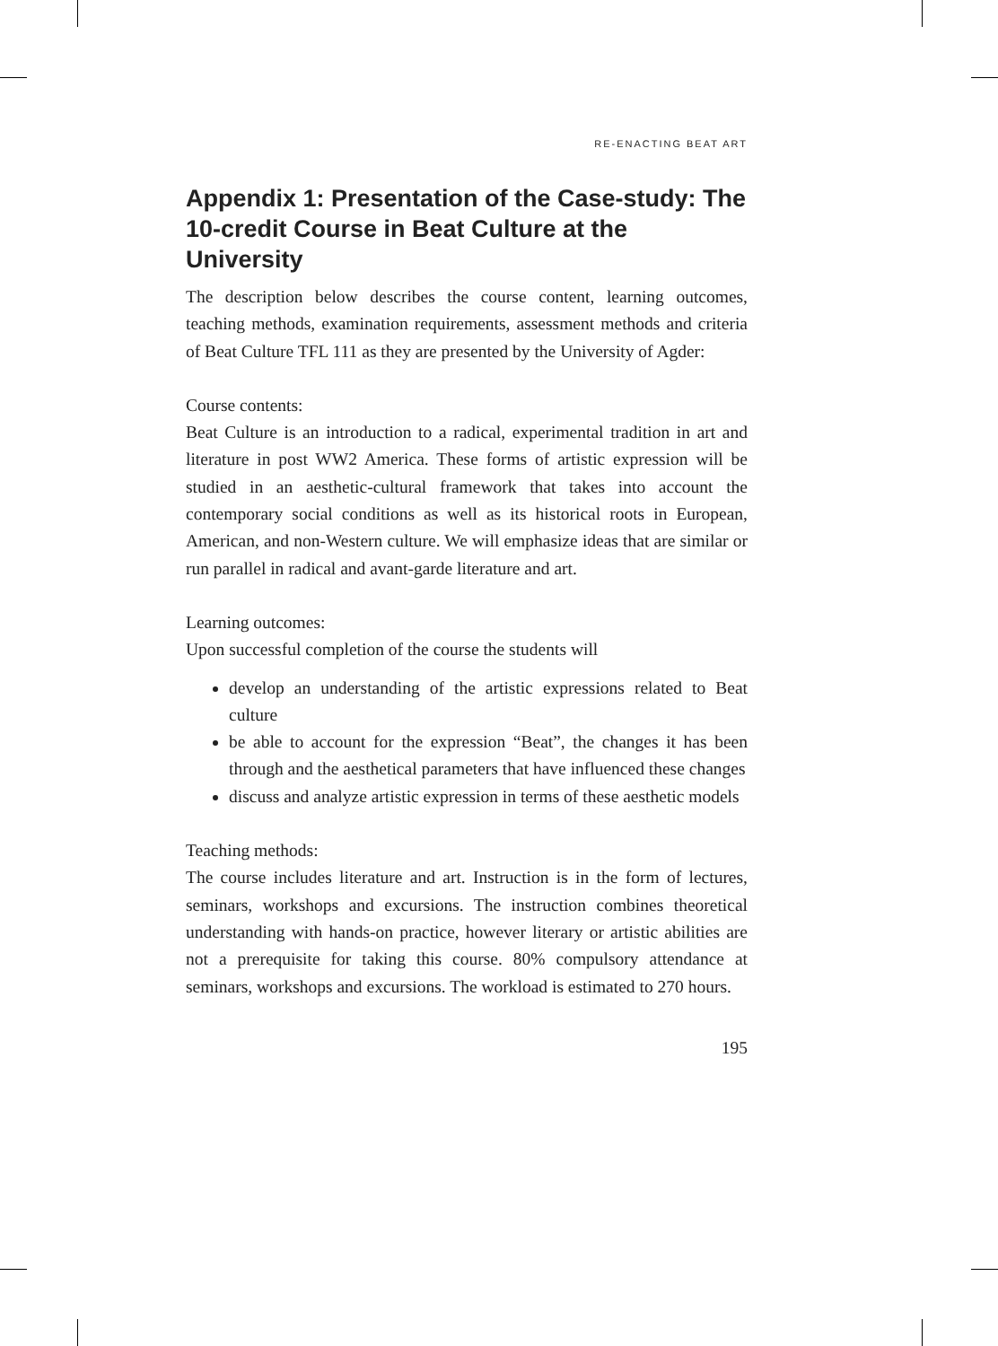RE-ENACTING BEAT ART
Appendix 1: Presentation of the Case-study: The 10-credit Course in Beat Culture at the University
The description below describes the course content, learning outcomes, teaching methods, examination requirements, assessment methods and criteria of Beat Culture TFL 111 as they are presented by the University of Agder:
Course contents:
Beat Culture is an introduction to a radical, experimental tradition in art and literature in post WW2 America. These forms of artistic expression will be studied in an aesthetic-cultural framework that takes into account the contemporary social conditions as well as its historical roots in European, American, and non-Western culture. We will emphasize ideas that are similar or run parallel in radical and avant-garde literature and art.
Learning outcomes:
Upon successful completion of the course the students will
develop an understanding of the artistic expressions related to Beat culture
be able to account for the expression “Beat”, the changes it has been through and the aesthetical parameters that have influenced these changes
discuss and analyze artistic expression in terms of these aesthetic models
Teaching methods:
The course includes literature and art. Instruction is in the form of lectures, seminars, workshops and excursions. The instruction combines theoretical understanding with hands-on practice, however literary or artistic abilities are not a prerequisite for taking this course. 80% compulsory attendance at seminars, workshops and excursions. The workload is estimated to 270 hours.
195